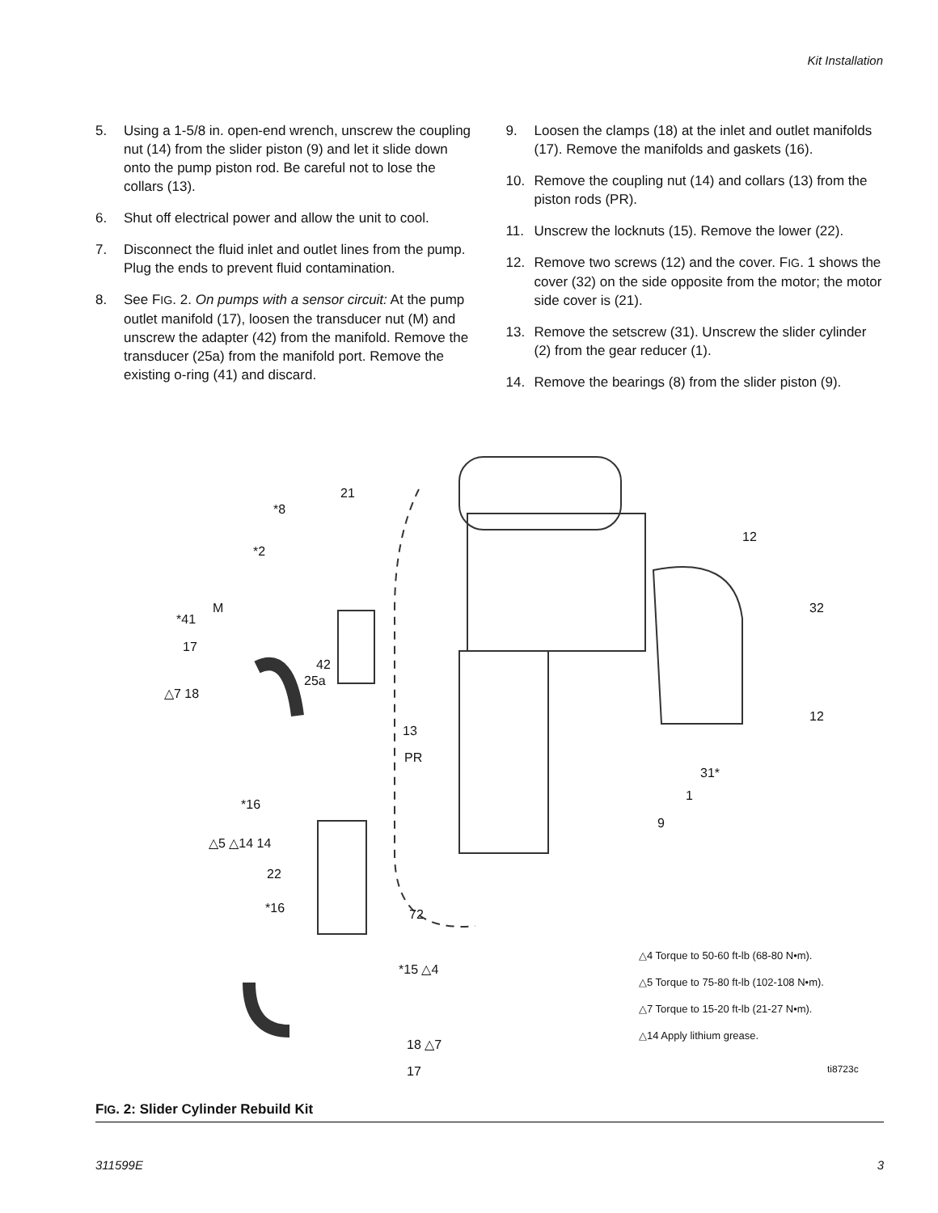Kit Installation
5. Using a 1-5/8 in. open-end wrench, unscrew the coupling nut (14) from the slider piston (9) and let it slide down onto the pump piston rod. Be careful not to lose the collars (13).
6. Shut off electrical power and allow the unit to cool.
7. Disconnect the fluid inlet and outlet lines from the pump. Plug the ends to prevent fluid contamination.
8. See FIG. 2. On pumps with a sensor circuit: At the pump outlet manifold (17), loosen the transducer nut (M) and unscrew the adapter (42) from the manifold. Remove the transducer (25a) from the manifold port. Remove the existing o-ring (41) and discard.
9. Loosen the clamps (18) at the inlet and outlet manifolds (17). Remove the manifolds and gaskets (16).
10. Remove the coupling nut (14) and collars (13) from the piston rods (PR).
11. Unscrew the locknuts (15). Remove the lower (22).
12. Remove two screws (12) and the cover. FIG. 1 shows the cover (32) on the side opposite from the motor; the motor side cover is (21).
13. Remove the setscrew (31). Unscrew the slider cylinder (2) from the gear reducer (1).
14. Remove the bearings (8) from the slider piston (9).
21
*8
*2
M
*41
17
42
25a
△7 18
13
PR
*16
△5 △14 14
22
*16 72
*15 △4
18 △7
17
12
32
12
31*
1
9
△4 Torque to 50-60 ft-lb (68-80 N•m).
△5 Torque to 75-80 ft-lb (102-108 N•m).
△7 Torque to 15-20 ft-lb (21-27 N•m).
△14 Apply lithium grease.
ti8723c
FIG. 2: Slider Cylinder Rebuild Kit
311599E 3